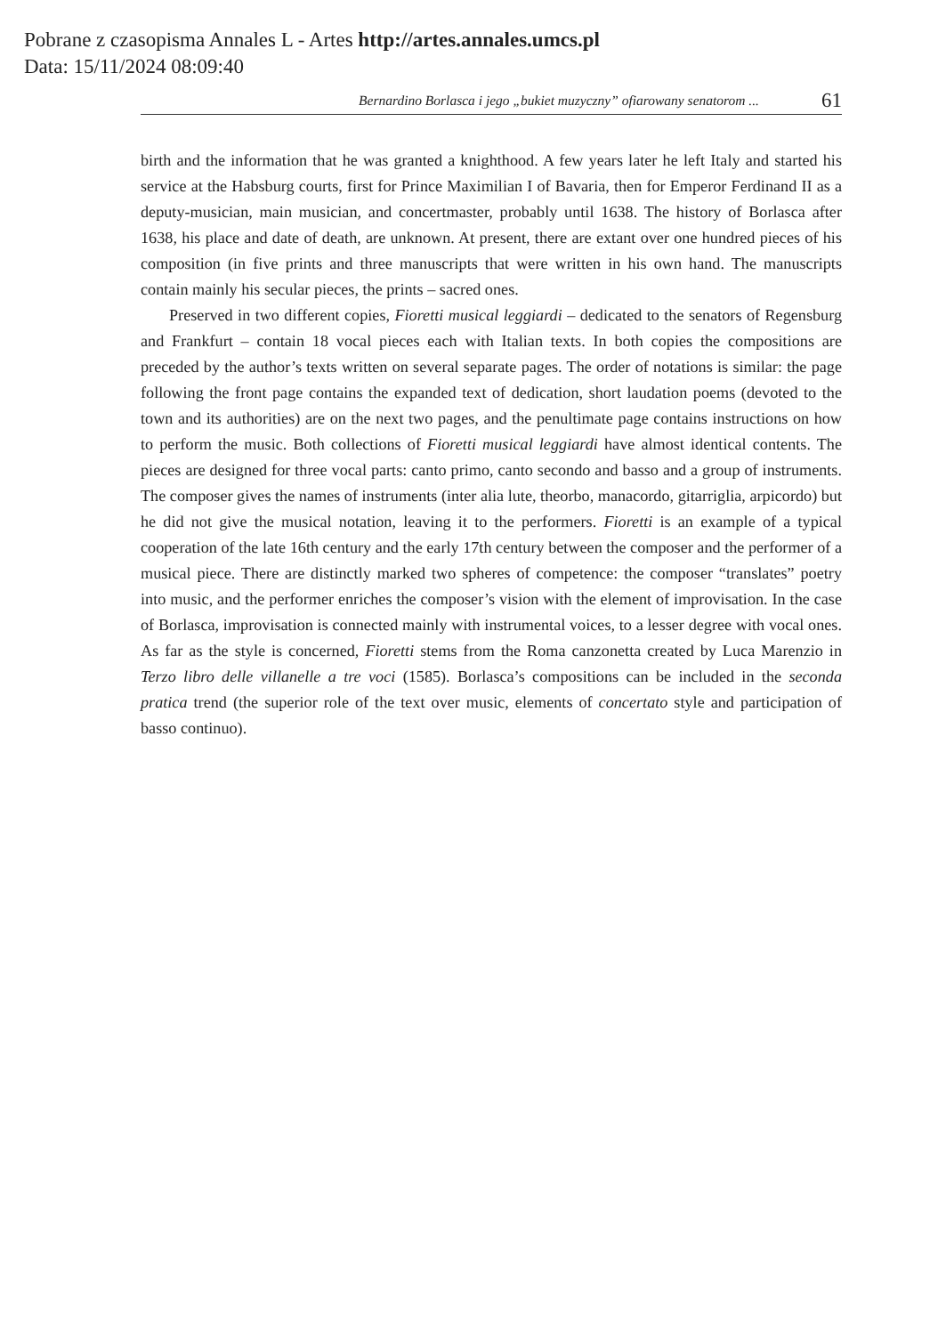Pobrane z czasopisma Annales L - Artes http://artes.annales.umcs.pl
Data: 15/11/2024 08:09:40
Bernardino Borlasca i jego „bukiet muzyczny” ofiarowany senatorom ... 61
birth and the information that he was granted a knighthood. A few years later he left Italy and started his service at the Habsburg courts, first for Prince Maximilian I of Bavaria, then for Emperor Ferdinand II as a deputy-musician, main musician, and concertmaster, probably until 1638. The history of Borlasca after 1638, his place and date of death, are unknown. At present, there are extant over one hundred pieces of his composition (in five prints and three manuscripts that were written in his own hand. The manuscripts contain mainly his secular pieces, the prints – sacred ones.
Preserved in two different copies, Fioretti musical leggiardi – dedicated to the senators of Regensburg and Frankfurt – contain 18 vocal pieces each with Italian texts. In both copies the compositions are preceded by the author’s texts written on several separate pages. The order of notations is similar: the page following the front page contains the expanded text of dedication, short laudation poems (devoted to the town and its authorities) are on the next two pages, and the penultimate page contains instructions on how to perform the music. Both collections of Fioretti musical leggiardi have almost identical contents. The pieces are designed for three vocal parts: canto primo, canto secondo and basso and a group of instruments. The composer gives the names of instruments (inter alia lute, theorbo, manacordo, gitarriglia, arpicordo) but he did not give the musical notation, leaving it to the performers. Fioretti is an example of a typical cooperation of the late 16th century and the early 17th century between the composer and the performer of a musical piece. There are distinctly marked two spheres of competence: the composer “translates” poetry into music, and the performer enriches the composer’s vision with the element of improvisation. In the case of Borlasca, improvisation is connected mainly with instrumental voices, to a lesser degree with vocal ones. As far as the style is concerned, Fioretti stems from the Roma canzonetta created by Luca Marenzio in Terzo libro delle villanelle a tre voci (1585). Borlasca’s compositions can be included in the seconda pratica trend (the superior role of the text over music, elements of concertato style and participation of basso continuo).